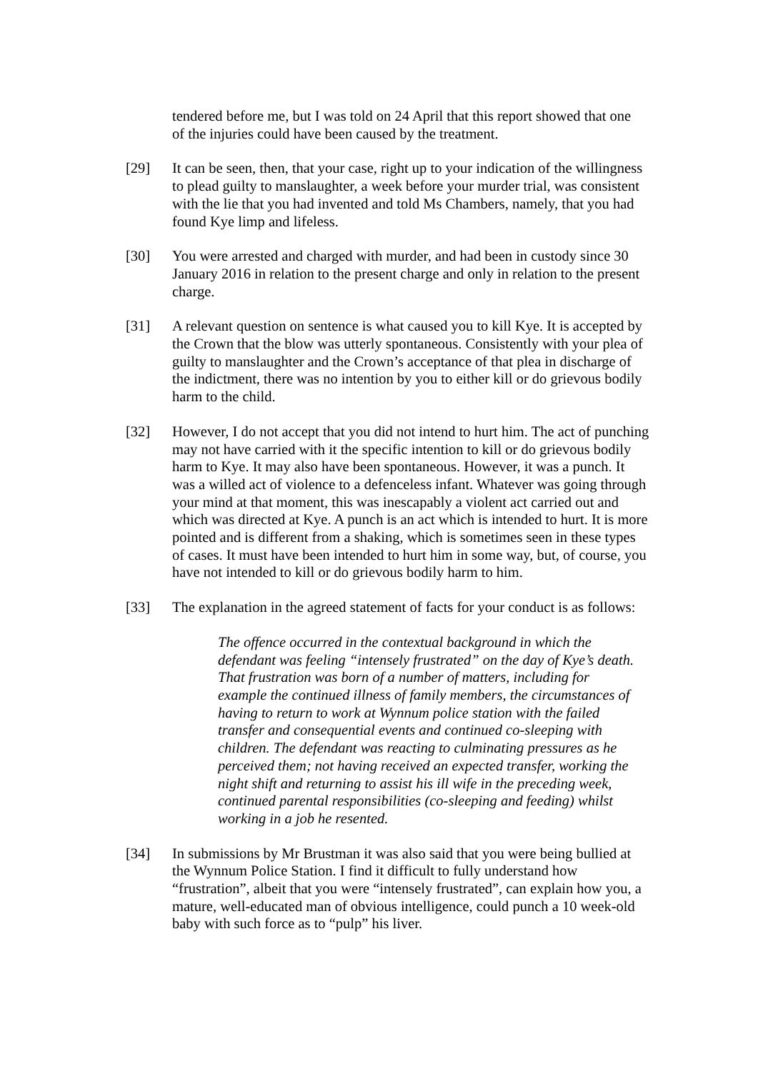tendered before me, but I was told on 24 April that this report showed that one of the injuries could have been caused by the treatment.
[29] It can be seen, then, that your case, right up to your indication of the willingness to plead guilty to manslaughter, a week before your murder trial, was consistent with the lie that you had invented and told Ms Chambers, namely, that you had found Kye limp and lifeless.
[30] You were arrested and charged with murder, and had been in custody since 30 January 2016 in relation to the present charge and only in relation to the present charge.
[31] A relevant question on sentence is what caused you to kill Kye. It is accepted by the Crown that the blow was utterly spontaneous. Consistently with your plea of guilty to manslaughter and the Crown’s acceptance of that plea in discharge of the indictment, there was no intention by you to either kill or do grievous bodily harm to the child.
[32] However, I do not accept that you did not intend to hurt him. The act of punching may not have carried with it the specific intention to kill or do grievous bodily harm to Kye. It may also have been spontaneous. However, it was a punch. It was a willed act of violence to a defenceless infant. Whatever was going through your mind at that moment, this was inescapably a violent act carried out and which was directed at Kye. A punch is an act which is intended to hurt. It is more pointed and is different from a shaking, which is sometimes seen in these types of cases. It must have been intended to hurt him in some way, but, of course, you have not intended to kill or do grievous bodily harm to him.
[33] The explanation in the agreed statement of facts for your conduct is as follows:
The offence occurred in the contextual background in which the defendant was feeling “intensely frustrated” on the day of Kye’s death. That frustration was born of a number of matters, including for example the continued illness of family members, the circumstances of having to return to work at Wynnum police station with the failed transfer and consequential events and continued co-sleeping with children. The defendant was reacting to culminating pressures as he perceived them; not having received an expected transfer, working the night shift and returning to assist his ill wife in the preceding week, continued parental responsibilities (co-sleeping and feeding) whilst working in a job he resented.
[34] In submissions by Mr Brustman it was also said that you were being bullied at the Wynnum Police Station. I find it difficult to fully understand how “frustration”, albeit that you were “intensely frustrated”, can explain how you, a mature, well-educated man of obvious intelligence, could punch a 10 week-old baby with such force as to “pulp” his liver.